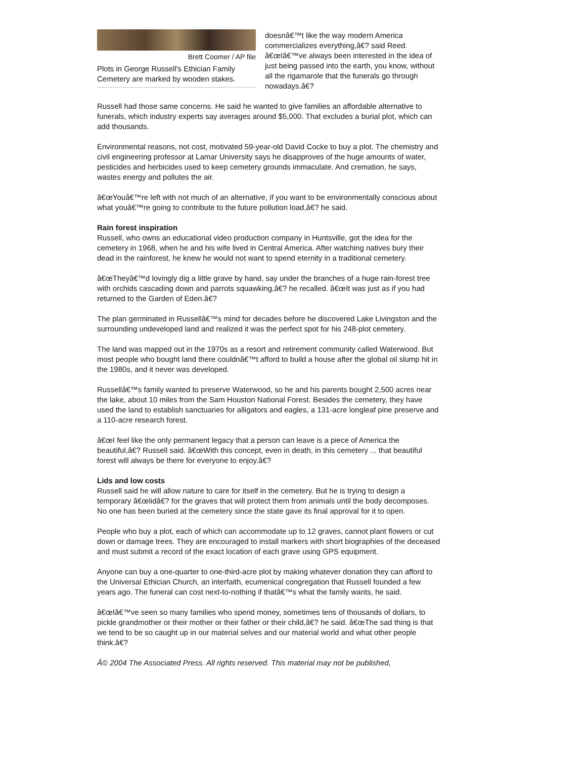Brett Coomer / AP file
Plots in George Russell's Ethician Family Cemetery are marked by wooden stakes.
doesnâ€™t like the way modern America commercializes everything,â€? said Reed. â€œIâ€™ve always been interested in the idea of just being passed into the earth, you know, without all the rigamarole that the funerals go through nowadays.â€?
Russell had those same concerns. He said he wanted to give families an affordable alternative to funerals, which industry experts say averages around $5,000. That excludes a burial plot, which can add thousands.
Environmental reasons, not cost, motivated 59-year-old David Cocke to buy a plot. The chemistry and civil engineering professor at Lamar University says he disapproves of the huge amounts of water, pesticides and herbicides used to keep cemetery grounds immaculate. And cremation, he says, wastes energy and pollutes the air.
â€œYouâ€™re left with not much of an alternative, if you want to be environmentally conscious about what youâ€™re going to contribute to the future pollution load,â€? he said.
Rain forest inspiration
Russell, who owns an educational video production company in Huntsville, got the idea for the cemetery in 1968, when he and his wife lived in Central America. After watching natives bury their dead in the rainforest, he knew he would not want to spend eternity in a traditional cemetery.
â€œTheyâ€™d lovingly dig a little grave by hand, say under the branches of a huge rain-forest tree with orchids cascading down and parrots squawking,â€? he recalled. â€œIt was just as if you had returned to the Garden of Eden.â€?
The plan germinated in Russellâ€™s mind for decades before he discovered Lake Livingston and the surrounding undeveloped land and realized it was the perfect spot for his 248-plot cemetery.
The land was mapped out in the 1970s as a resort and retirement community called Waterwood. But most people who bought land there couldnâ€™t afford to build a house after the global oil slump hit in the 1980s, and it never was developed.
Russellâ€™s family wanted to preserve Waterwood, so he and his parents bought 2,500 acres near the lake, about 10 miles from the Sam Houston National Forest. Besides the cemetery, they have used the land to establish sanctuaries for alligators and eagles, a 131-acre longleaf pine preserve and a 110-acre research forest.
â€œI feel like the only permanent legacy that a person can leave is a piece of America the beautiful,â€? Russell said. â€œWith this concept, even in death, in this cemetery ... that beautiful forest will always be there for everyone to enjoy.â€?
Lids and low costs
Russell said he will allow nature to care for itself in the cemetery. But he is trying to design a temporary â€œlidâ€? for the graves that will protect them from animals until the body decomposes. No one has been buried at the cemetery since the state gave its final approval for it to open.
People who buy a plot, each of which can accommodate up to 12 graves, cannot plant flowers or cut down or damage trees. They are encouraged to install markers with short biographies of the deceased and must submit a record of the exact location of each grave using GPS equipment.
Anyone can buy a one-quarter to one-third-acre plot by making whatever donation they can afford to the Universal Ethician Church, an interfaith, ecumenical congregation that Russell founded a few years ago. The funeral can cost next-to-nothing if thatâ€™s what the family wants, he said.
â€œIâ€™ve seen so many families who spend money, sometimes tens of thousands of dollars, to pickle grandmother or their mother or their father or their child,â€? he said. â€œThe sad thing is that we tend to be so caught up in our material selves and our material world and what other people think.â€?
Â© 2004 The Associated Press. All rights reserved. This material may not be published,